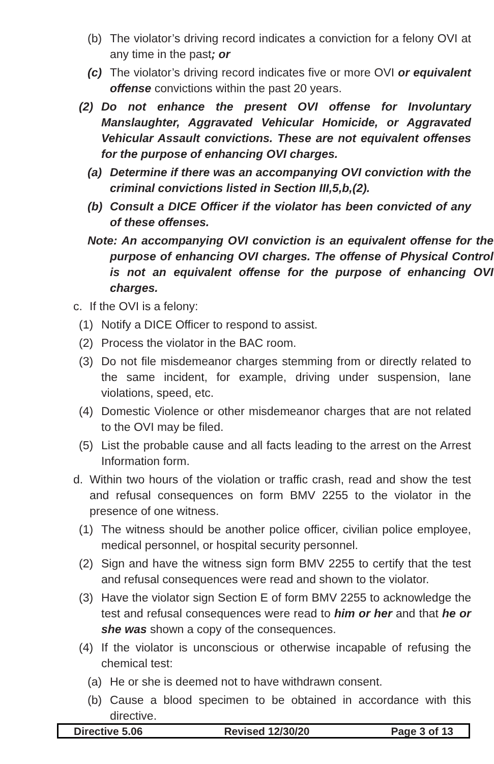(b) The violator’s driving record indicates a conviction for a felony OVI at any time in the past; or
(c) The violator’s driving record indicates five or more OVI or equivalent offense convictions within the past 20 years.
(2) Do not enhance the present OVI offense for Involuntary Manslaughter, Aggravated Vehicular Homicide, or Aggravated Vehicular Assault convictions. These are not equivalent offenses for the purpose of enhancing OVI charges.
(a) Determine if there was an accompanying OVI conviction with the criminal convictions listed in Section III,5,b,(2).
(b) Consult a DICE Officer if the violator has been convicted of any of these offenses.
Note: An accompanying OVI conviction is an equivalent offense for the purpose of enhancing OVI charges. The offense of Physical Control is not an equivalent offense for the purpose of enhancing OVI charges.
c. If the OVI is a felony:
(1) Notify a DICE Officer to respond to assist.
(2) Process the violator in the BAC room.
(3) Do not file misdemeanor charges stemming from or directly related to the same incident, for example, driving under suspension, lane violations, speed, etc.
(4) Domestic Violence or other misdemeanor charges that are not related to the OVI may be filed.
(5) List the probable cause and all facts leading to the arrest on the Arrest Information form.
d. Within two hours of the violation or traffic crash, read and show the test and refusal consequences on form BMV 2255 to the violator in the presence of one witness.
(1) The witness should be another police officer, civilian police employee, medical personnel, or hospital security personnel.
(2) Sign and have the witness sign form BMV 2255 to certify that the test and refusal consequences were read and shown to the violator.
(3) Have the violator sign Section E of form BMV 2255 to acknowledge the test and refusal consequences were read to him or her and that he or she was shown a copy of the consequences.
(4) If the violator is unconscious or otherwise incapable of refusing the chemical test:
(a) He or she is deemed not to have withdrawn consent.
(b) Cause a blood specimen to be obtained in accordance with this directive.
Directive 5.06 Revised 12/30/20 Page 3 of 13